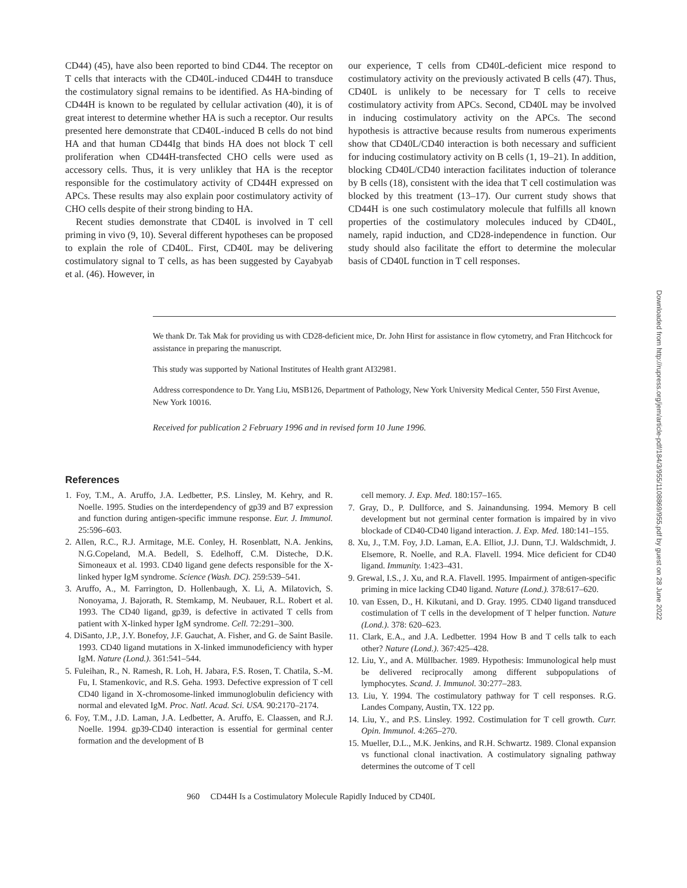CD44) (45), have also been reported to bind CD44. The receptor on T cells that interacts with the CD40L-induced CD44H to transduce the costimulatory signal remains to be identified. As HA-binding of CD44H is known to be regulated by cellular activation (40), it is of great interest to determine whether HA is such a receptor. Our results presented here demonstrate that CD40L-induced B cells do not bind HA and that human CD44Ig that binds HA does not block T cell proliferation when CD44H-transfected CHO cells were used as accessory cells. Thus, it is very unlikley that HA is the receptor responsible for the costimulatory activity of CD44H expressed on APCs. These results may also explain poor costimulatory activity of CHO cells despite of their strong binding to HA.
Recent studies demonstrate that CD40L is involved in T cell priming in vivo (9, 10). Several different hypotheses can be proposed to explain the role of CD40L. First, CD40L may be delivering costimulatory signal to T cells, as has been suggested by Cayabyab et al. (46). However, in
our experience, T cells from CD40L-deficient mice respond to costimulatory activity on the previously activated B cells (47). Thus, CD40L is unlikely to be necessary for T cells to receive costimulatory activity from APCs. Second, CD40L may be involved in inducing costimulatory activity on the APCs. The second hypothesis is attractive because results from numerous experiments show that CD40L/CD40 interaction is both necessary and sufficient for inducing costimulatory activity on B cells (1, 19–21). In addition, blocking CD40L/CD40 interaction facilitates induction of tolerance by B cells (18), consistent with the idea that T cell costimulation was blocked by this treatment (13–17). Our current study shows that CD44H is one such costimulatory molecule that fulfills all known properties of the costimulatory molecules induced by CD40L, namely, rapid induction, and CD28-independence in function. Our study should also facilitate the effort to determine the molecular basis of CD40L function in T cell responses.
We thank Dr. Tak Mak for providing us with CD28-deficient mice, Dr. John Hirst for assistance in flow cytometry, and Fran Hitchcock for assistance in preparing the manuscript.
This study was supported by National Institutes of Health grant AI32981.
Address correspondence to Dr. Yang Liu, MSB126, Department of Pathology, New York University Medical Center, 550 First Avenue, New York 10016.
Received for publication 2 February 1996 and in revised form 10 June 1996.
References
1. Foy, T.M., A. Aruffo, J.A. Ledbetter, P.S. Linsley, M. Kehry, and R. Noelle. 1995. Studies on the interdependency of gp39 and B7 expression and function during antigen-specific immune response. Eur. J. Immunol. 25:596–603.
2. Allen, R.C., R.J. Armitage, M.E. Conley, H. Rosenblatt, N.A. Jenkins, N.G.Copeland, M.A. Bedell, S. Edelhoff, C.M. Disteche, D.K. Simoneaux et al. 1993. CD40 ligand gene defects responsible for the X-linked hyper IgM syndrome. Science (Wash. DC). 259:539–541.
3. Aruffo, A., M. Farrington, D. Hollenbaugh, X. Li, A. Milatovich, S. Nonoyama, J. Bajorath, R. Stemkamp, M. Neubauer, R.L. Robert et al. 1993. The CD40 ligand, gp39, is defective in activated T cells from patient with X-linked hyper IgM syndrome. Cell. 72:291–300.
4. DiSanto, J.P., J.Y. Bonefoy, J.F. Gauchat, A. Fisher, and G. de Saint Basile. 1993. CD40 ligand mutations in X-linked immunodeficiency with hyper IgM. Nature (Lond.). 361:541–544.
5. Fuleihan, R., N. Ramesh, R. Loh, H. Jabara, F.S. Rosen, T. Chatila, S.-M. Fu, I. Stamenkovic, and R.S. Geha. 1993. Defective expression of T cell CD40 ligand in X-chromosome-linked immunoglobulin deficiency with normal and elevated IgM. Proc. Natl. Acad. Sci. USA. 90:2170–2174.
6. Foy, T.M., J.D. Laman, J.A. Ledbetter, A. Aruffo, E. Claassen, and R.J. Noelle. 1994. gp39-CD40 interaction is essential for germinal center formation and the development of B
cell memory. J. Exp. Med. 180:157–165.
7. Gray, D., P. Dullforce, and S. Jainandunsing. 1994. Memory B cell development but not germinal center formation is impaired by in vivo blockade of CD40-CD40 ligand interaction. J. Exp. Med. 180:141–155.
8. Xu, J., T.M. Foy, J.D. Laman, E.A. Elliot, J.J. Dunn, T.J. Waldschmidt, J. Elsemore, R. Noelle, and R.A. Flavell. 1994. Mice deficient for CD40 ligand. Immunity. 1:423–431.
9. Grewal, I.S., J. Xu, and R.A. Flavell. 1995. Impairment of antigen-specific priming in mice lacking CD40 ligand. Nature (Lond.). 378:617–620.
10. van Essen, D., H. Kikutani, and D. Gray. 1995. CD40 ligand transduced costimulation of T cells in the development of T helper function. Nature (Lond.). 378: 620–623.
11. Clark, E.A., and J.A. Ledbetter. 1994 How B and T cells talk to each other? Nature (Lond.). 367:425–428.
12. Liu, Y., and A. Müllbacher. 1989. Hypothesis: Immunological help must be delivered reciprocally among different subpopulations of lymphocytes. Scand. J. Immunol. 30:277–283.
13. Liu, Y. 1994. The costimulatory pathway for T cell responses. R.G. Landes Company, Austin, TX. 122 pp.
14. Liu, Y., and P.S. Linsley. 1992. Costimulation for T cell growth. Curr. Opin. Immunol. 4:265–270.
15. Mueller, D.L., M.K. Jenkins, and R.H. Schwartz. 1989. Clonal expansion vs functional clonal inactivation. A costimulatory signaling pathway determines the outcome of T cell
960 CD44H Is a Costimulatory Molecule Rapidly Induced by CD40L
Downloaded from http://rupress.org/jem/article-pdf/184/3/955/1108869/955.pdf by guest on 28 June 2022